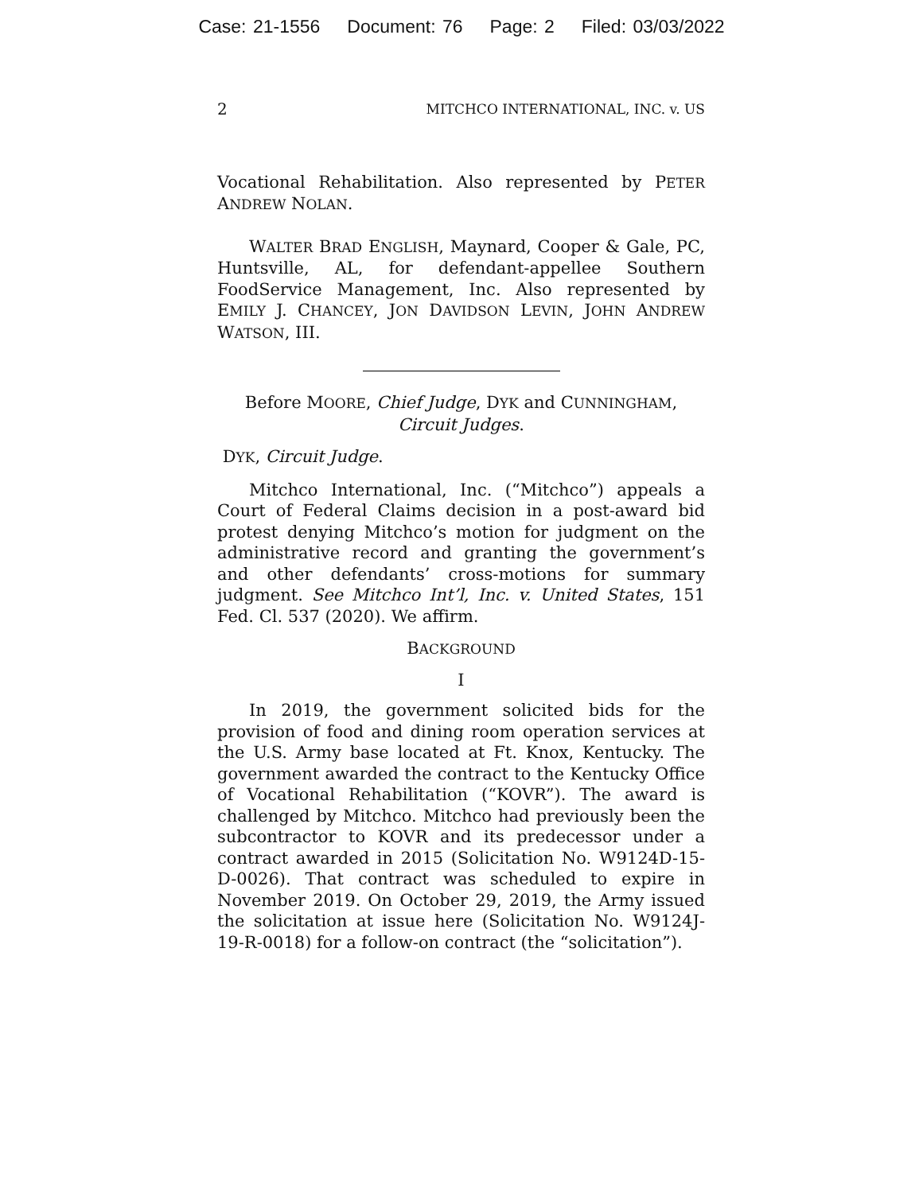Case: 21-1556 Document: 76 Page: 2 Filed: 03/03/2022
2 MITCHCO INTERNATIONAL, INC. v. US
Vocational Rehabilitation. Also represented by PETER ANDREW NOLAN.
WALTER BRAD ENGLISH, Maynard, Cooper & Gale, PC, Huntsville, AL, for defendant-appellee Southern FoodService Management, Inc. Also represented by EMILY J. CHANCEY, JON DAVIDSON LEVIN, JOHN ANDREW WATSON, III.
Before MOORE, Chief Judge, DYK and CUNNINGHAM,
Circuit Judges.
DYK, Circuit Judge.
Mitchco International, Inc. (“Mitchco”) appeals a Court of Federal Claims decision in a post-award bid protest denying Mitchco’s motion for judgment on the administrative record and granting the government’s and other defendants’ cross-motions for summary judgment. See Mitchco Int’l, Inc. v. United States, 151 Fed. Cl. 537 (2020). We affirm.
BACKGROUND
I
In 2019, the government solicited bids for the provision of food and dining room operation services at the U.S. Army base located at Ft. Knox, Kentucky. The government awarded the contract to the Kentucky Office of Vocational Rehabilitation (“KOVR”). The award is challenged by Mitchco. Mitchco had previously been the subcontractor to KOVR and its predecessor under a contract awarded in 2015 (Solicitation No. W9124D-15-D-0026). That contract was scheduled to expire in November 2019. On October 29, 2019, the Army issued the solicitation at issue here (Solicitation No. W9124J-19-R-0018) for a follow-on contract (the “solicitation”).